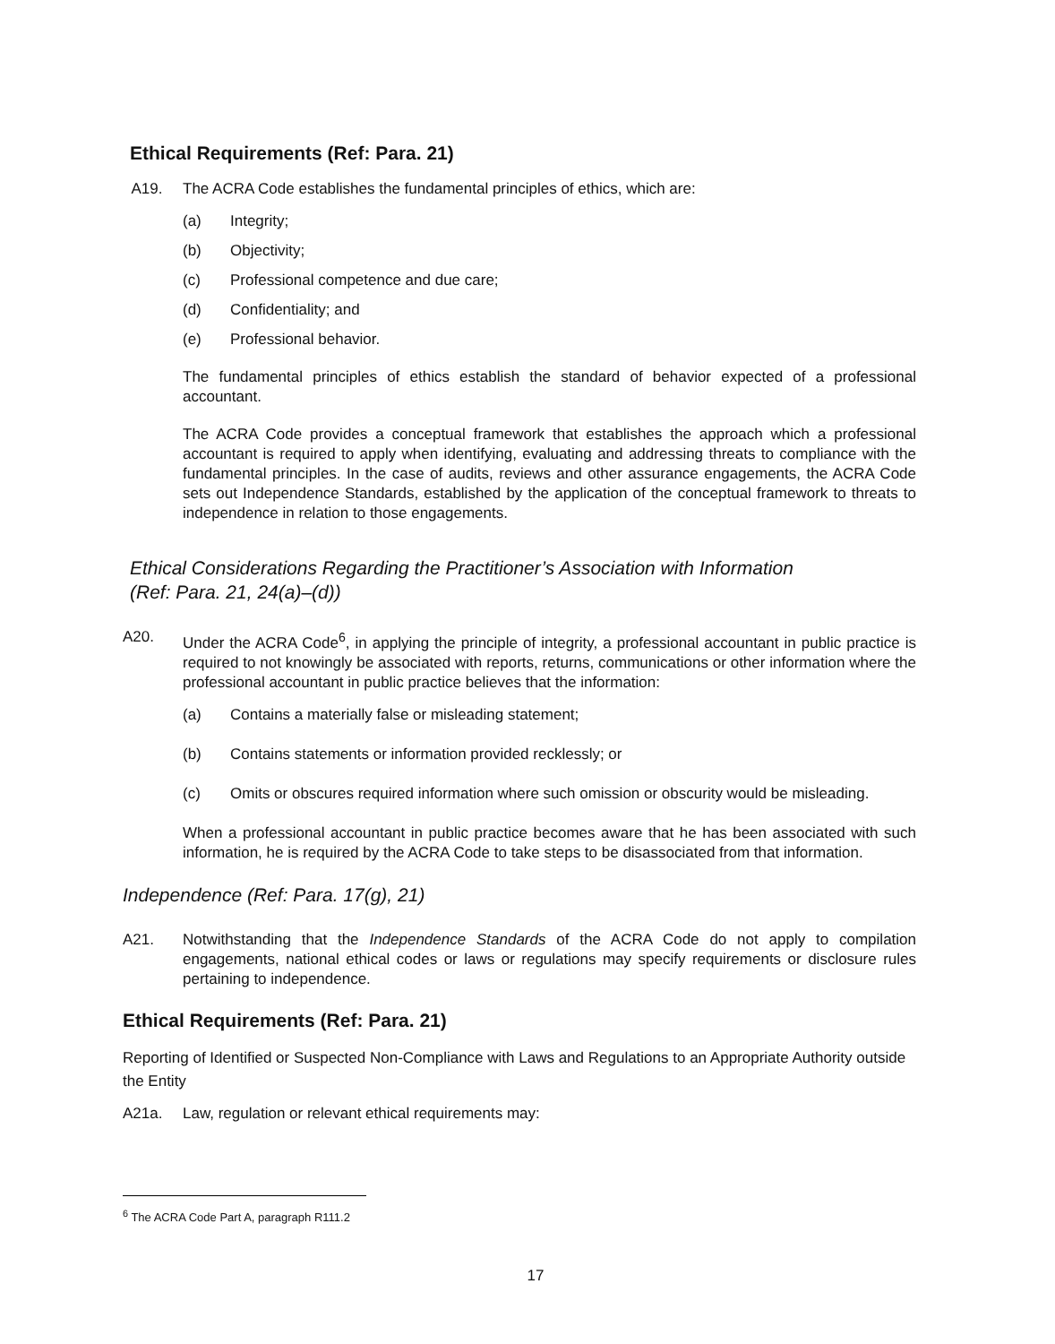Ethical Requirements (Ref: Para. 21)
A19. The ACRA Code establishes the fundamental principles of ethics, which are:
(a) Integrity;
(b) Objectivity;
(c) Professional competence and due care;
(d) Confidentiality; and
(e) Professional behavior.
The fundamental principles of ethics establish the standard of behavior expected of a professional accountant.
The ACRA Code provides a conceptual framework that establishes the approach which a professional accountant is required to apply when identifying, evaluating and addressing threats to compliance with the fundamental principles. In the case of audits, reviews and other assurance engagements, the ACRA Code sets out Independence Standards, established by the application of the conceptual framework to threats to independence in relation to those engagements.
Ethical Considerations Regarding the Practitioner’s Association with Information
(Ref: Para. 21, 24(a)–(d))
A20. Under the ACRA Code<sup>6</sup>, in applying the principle of integrity, a professional accountant in public practice is required to not knowingly be associated with reports, returns, communications or other information where the professional accountant in public practice believes that the information:
(a) Contains a materially false or misleading statement;
(b) Contains statements or information provided recklessly; or
(c) Omits or obscures required information where such omission or obscurity would be misleading.
When a professional accountant in public practice becomes aware that he has been associated with such information, he is required by the ACRA Code to take steps to be disassociated from that information.
Independence (Ref: Para. 17(g), 21)
A21. Notwithstanding that the Independence Standards of the ACRA Code do not apply to compilation engagements, national ethical codes or laws or regulations may specify requirements or disclosure rules pertaining to independence.
Ethical Requirements (Ref: Para. 21)
Reporting of Identified or Suspected Non-Compliance with Laws and Regulations to an Appropriate Authority outside the Entity
A21a. Law, regulation or relevant ethical requirements may:
<sup>6</sup> The ACRA Code Part A, paragraph R111.2
17